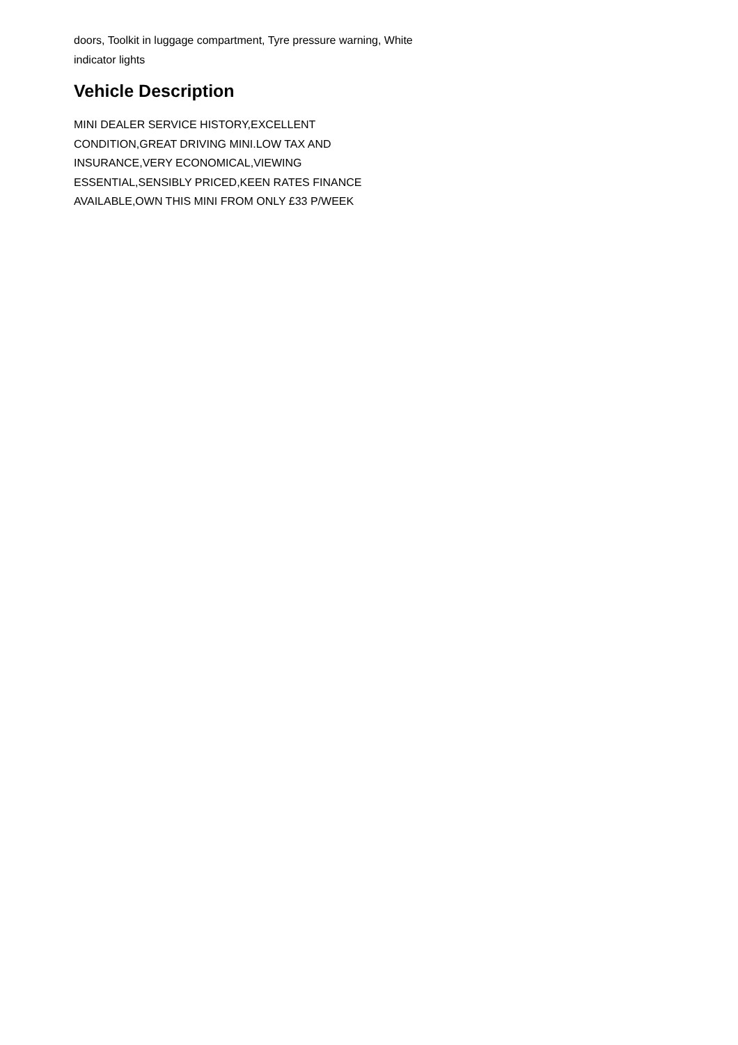doors, Toolkit in luggage compartment, Tyre pressure warning, White indicator lights
Vehicle Description
MINI DEALER SERVICE HISTORY,EXCELLENT
CONDITION,GREAT DRIVING MINI.LOW TAX AND
INSURANCE,VERY ECONOMICAL,VIEWING
ESSENTIAL,SENSIBLY PRICED,KEEN RATES FINANCE
AVAILABLE,OWN THIS MINI FROM ONLY £33 P/WEEK